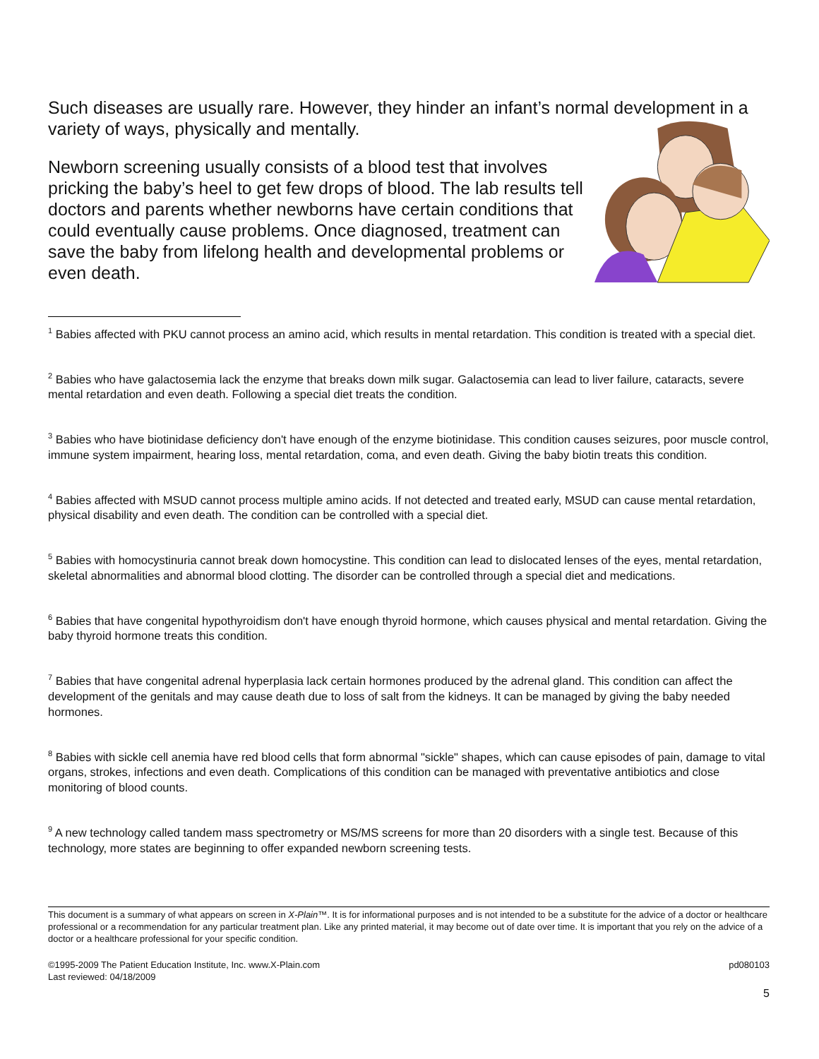Such diseases are usually rare. However, they hinder an infant’s normal development in a variety of ways, physically and mentally.
Newborn screening usually consists of a blood test that involves pricking the baby’s heel to get few drops of blood. The lab results tell doctors and parents whether newborns have certain conditions that could eventually cause problems. Once diagnosed, treatment can save the baby from lifelong health and developmental problems or even death.
<sup>1</sup> Babies affected with PKU cannot process an amino acid, which results in mental retardation. This condition is treated with a special diet.
<sup>2</sup> Babies who have galactosemia lack the enzyme that breaks down milk sugar. Galactosemia can lead to liver failure, cataracts, severe mental retardation and even death. Following a special diet treats the condition.
<sup>3</sup> Babies who have biotinidase deficiency don't have enough of the enzyme biotinidase. This condition causes seizures, poor muscle control, immune system impairment, hearing loss, mental retardation, coma, and even death. Giving the baby biotin treats this condition.
<sup>4</sup> Babies affected with MSUD cannot process multiple amino acids. If not detected and treated early, MSUD can cause mental retardation, physical disability and even death. The condition can be controlled with a special diet.
<sup>5</sup> Babies with homocystinuria cannot break down homocystine. This condition can lead to dislocated lenses of the eyes, mental retardation, skeletal abnormalities and abnormal blood clotting. The disorder can be controlled through a special diet and medications.
<sup>6</sup> Babies that have congenital hypothyroidism don't have enough thyroid hormone, which causes physical and mental retardation. Giving the baby thyroid hormone treats this condition.
<sup>7</sup> Babies that have congenital adrenal hyperplasia lack certain hormones produced by the adrenal gland. This condition can affect the development of the genitals and may cause death due to loss of salt from the kidneys. It can be managed by giving the baby needed hormones.
<sup>8</sup> Babies with sickle cell anemia have red blood cells that form abnormal "sickle" shapes, which can cause episodes of pain, damage to vital organs, strokes, infections and even death. Complications of this condition can be managed with preventative antibiotics and close monitoring of blood counts.
<sup>9</sup> A new technology called tandem mass spectrometry or MS/MS screens for more than 20 disorders with a single test. Because of this technology, more states are beginning to offer expanded newborn screening tests.
This document is a summary of what appears on screen in X-Plain™. It is for informational purposes and is not intended to be a substitute for the advice of a doctor or healthcare professional or a recommendation for any particular treatment plan. Like any printed material, it may become out of date over time. It is important that you rely on the advice of a doctor or a healthcare professional for your specific condition.
©1995-2009 The Patient Education Institute, Inc. www.X-Plain.com
Last reviewed: 04/18/2009
pd080103
5